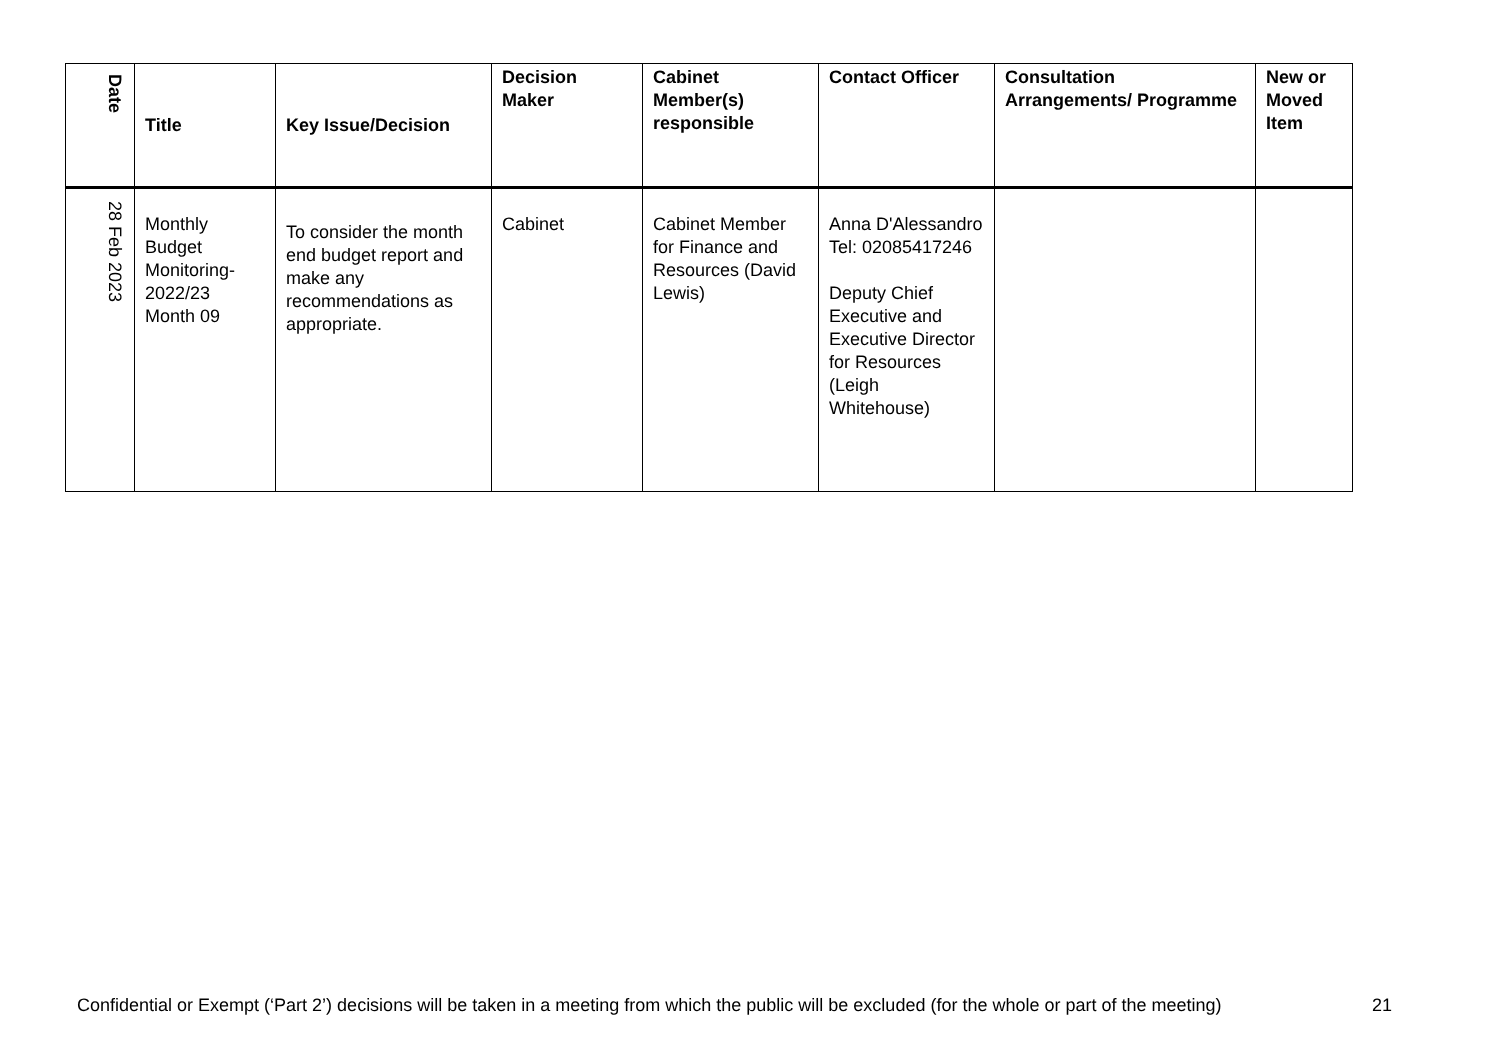| Date | Title | Key Issue/Decision | Decision Maker | Cabinet Member(s) responsible | Contact Officer | Consultation Arrangements/ Programme | New or Moved Item |
| --- | --- | --- | --- | --- | --- | --- | --- |
| 28 Feb 2023 | Monthly Budget Monitoring-2022/23 Month 09 | To consider the month end budget report and make any recommendations as appropriate. | Cabinet | Cabinet Member for Finance and Resources (David Lewis) | Anna D'Alessandro Tel: 02085417246 Deputy Chief Executive and Executive Director for Resources (Leigh Whitehouse) | | |
Confidential or Exempt (‘Part 2’) decisions will be taken in a meeting from which the public will be excluded (for the whole or part of the meeting)
21